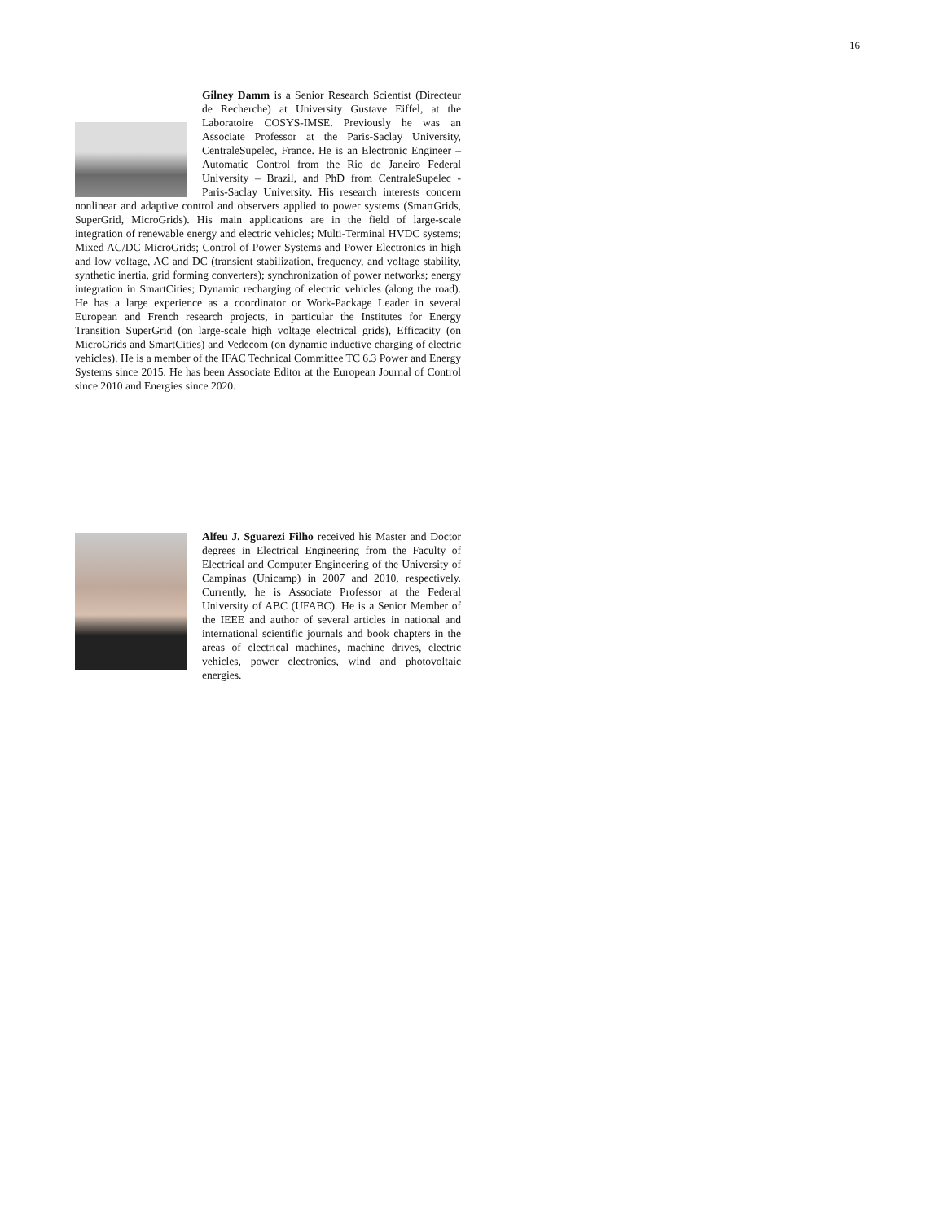16
Gilney Damm is a Senior Research Scientist (Directeur de Recherche) at University Gustave Eiffel, at the Laboratoire COSYS-IMSE. Previously he was an Associate Professor at the Paris-Saclay University, CentraleSupelec, France. He is an Electronic Engineer – Automatic Control from the Rio de Janeiro Federal University – Brazil, and PhD from CentraleSupelec - Paris-Saclay University. His research interests concern nonlinear and adaptive control and observers applied to power systems (SmartGrids, SuperGrid, MicroGrids). His main applications are in the field of large-scale integration of renewable energy and electric vehicles; Multi-Terminal HVDC systems; Mixed AC/DC MicroGrids; Control of Power Systems and Power Electronics in high and low voltage, AC and DC (transient stabilization, frequency, and voltage stability, synthetic inertia, grid forming converters); synchronization of power networks; energy integration in SmartCities; Dynamic recharging of electric vehicles (along the road). He has a large experience as a coordinator or Work-Package Leader in several European and French research projects, in particular the Institutes for Energy Transition SuperGrid (on large-scale high voltage electrical grids), Efficacity (on MicroGrids and SmartCities) and Vedecom (on dynamic inductive charging of electric vehicles). He is a member of the IFAC Technical Committee TC 6.3 Power and Energy Systems since 2015. He has been Associate Editor at the European Journal of Control since 2010 and Energies since 2020.
Alfeu J. Sguarezi Filho received his Master and Doctor degrees in Electrical Engineering from the Faculty of Electrical and Computer Engineering of the University of Campinas (Unicamp) in 2007 and 2010, respectively. Currently, he is Associate Professor at the Federal University of ABC (UFABC). He is a Senior Member of the IEEE and author of several articles in national and international scientific journals and book chapters in the areas of electrical machines, machine drives, electric vehicles, power electronics, wind and photovoltaic energies.